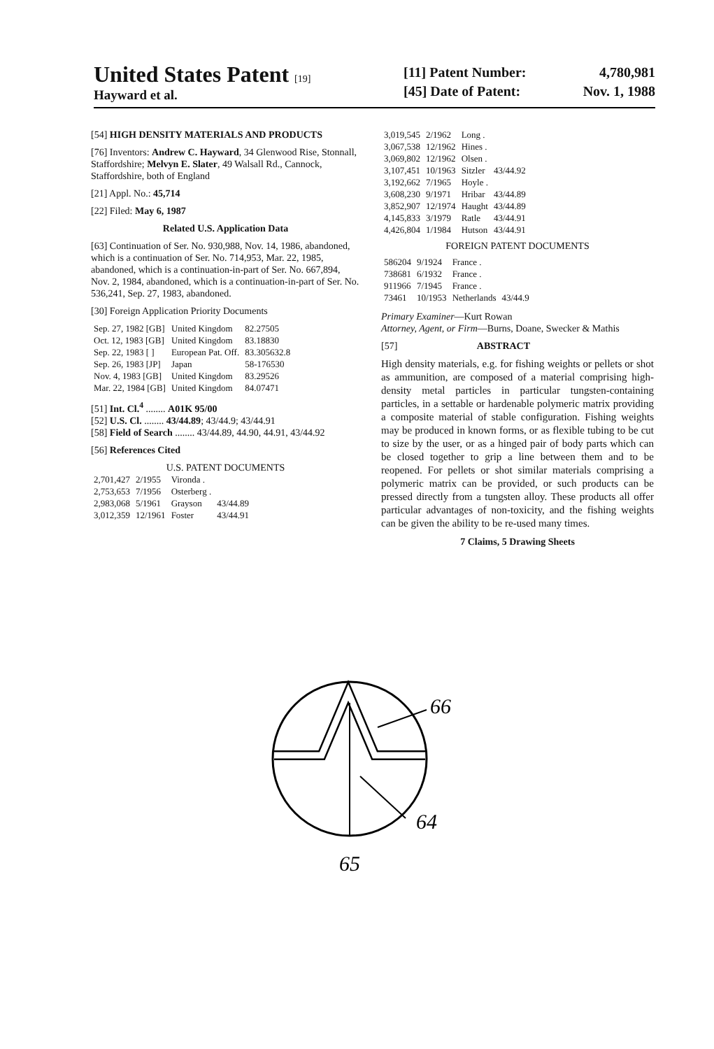United States Patent [19]
Hayward et al.
[11] Patent Number: 4,780,981
[45] Date of Patent: Nov. 1, 1988
[54] HIGH DENSITY MATERIALS AND PRODUCTS
[76] Inventors: Andrew C. Hayward, 34 Glenwood Rise, Stonnall, Staffordshire; Melvyn E. Slater, 49 Walsall Rd., Cannock, Staffordshire, both of England
[21] Appl. No.: 45,714
[22] Filed: May 6, 1987
Related U.S. Application Data
[63] Continuation of Ser. No. 930,988, Nov. 14, 1986, abandoned, which is a continuation of Ser. No. 714,953, Mar. 22, 1985, abandoned, which is a continuation-in-part of Ser. No. 667,894, Nov. 2, 1984, abandoned, which is a continuation-in-part of Ser. No. 536,241, Sep. 27, 1983, abandoned.
[30] Foreign Application Priority Documents
| Sep. 27, 1982 [GB] | United Kingdom | 82.27505 |
| Oct. 12, 1983 [GB] | United Kingdom | 83.18830 |
| Sep. 22, 1983 [ ] | European Pat. Off. | 83.305632.8 |
| Sep. 26, 1983 [JP] | Japan | 58-176530 |
| Nov. 4, 1983 [GB] | United Kingdom | 83.29526 |
| Mar. 22, 1984 [GB] | United Kingdom | 84.07471 |
[51] Int. Cl.<sup>4</sup> ........ A01K 95/00
[52] U.S. Cl. ........ 43/44.89; 43/44.9; 43/44.91
[58] Field of Search ........ 43/44.89, 44.90, 44.91, 43/44.92
[56] References Cited
U.S. PATENT DOCUMENTS
| 2,701,427 | 2/1955 | Vironda . | |
| 2,753,653 | 7/1956 | Osterberg . | |
| 2,983,068 | 5/1961 | Grayson | 43/44.89 |
| 3,012,359 | 12/1961 | Foster | 43/44.91 |
| 3,019,545 | 2/1962 | Long . | |
| 3,067,538 | 12/1962 | Hines . | |
| 3,069,802 | 12/1962 | Olsen . | |
| 3,107,451 | 10/1963 | Sitzler | 43/44.92 |
| 3,192,662 | 7/1965 | Hoyle . | |
| 3,608,230 | 9/1971 | Hribar | 43/44.89 |
| 3,852,907 | 12/1974 | Haught | 43/44.89 |
| 4,145,833 | 3/1979 | Ratle | 43/44.91 |
| 4,426,804 | 1/1984 | Hutson | 43/44.91 |
FOREIGN PATENT DOCUMENTS
| 586204 | 9/1924 | France . | |
| 738681 | 6/1932 | France . | |
| 911966 | 7/1945 | France . | |
| 73461 | 10/1953 | Netherlands | 43/44.9 |
Primary Examiner—Kurt Rowan
Attorney, Agent, or Firm—Burns, Doane, Swecker & Mathis
[57] ABSTRACT
High density materials, e.g. for fishing weights or pellets or shot as ammunition, are composed of a material comprising high-density metal particles in particular tungsten-containing particles, in a settable or hardenable polymeric matrix providing a composite material of stable configuration. Fishing weights may be produced in known forms, or as flexible tubing to be cut to size by the user, or as a hinged pair of body parts which can be closed together to grip a line between them and to be reopened. For pellets or shot similar materials comprising a polymeric matrix can be provided, or such products can be pressed directly from a tungsten alloy. These products all offer particular advantages of non-toxicity, and the fishing weights can be given the ability to be re-used many times.
7 Claims, 5 Drawing Sheets
66
64
65